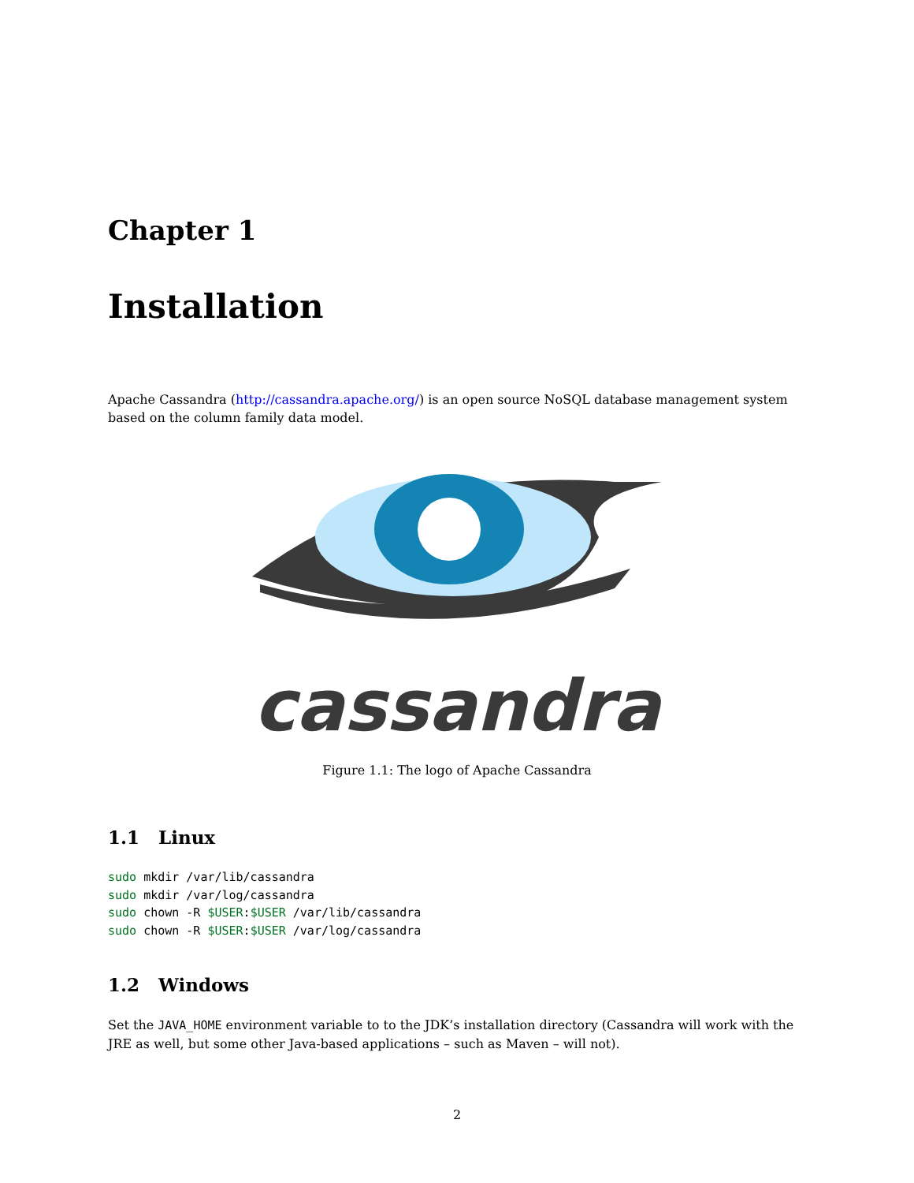Chapter 1
Installation
Apache Cassandra (http://cassandra.apache.org/) is an open source NoSQL database management system based on the column family data model.
cassandra
Figure 1.1: The logo of Apache Cassandra
1.1 Linux
sudo mkdir /var/lib/cassandra
sudo mkdir /var/log/cassandra
sudo chown -R $USER:$USER /var/lib/cassandra
sudo chown -R $USER:$USER /var/log/cassandra
1.2 Windows
Set the JAVA_HOME environment variable to to the JDK’s installation directory (Cassandra will work with the JRE as well, but some other Java-based applications – such as Maven – will not).
2